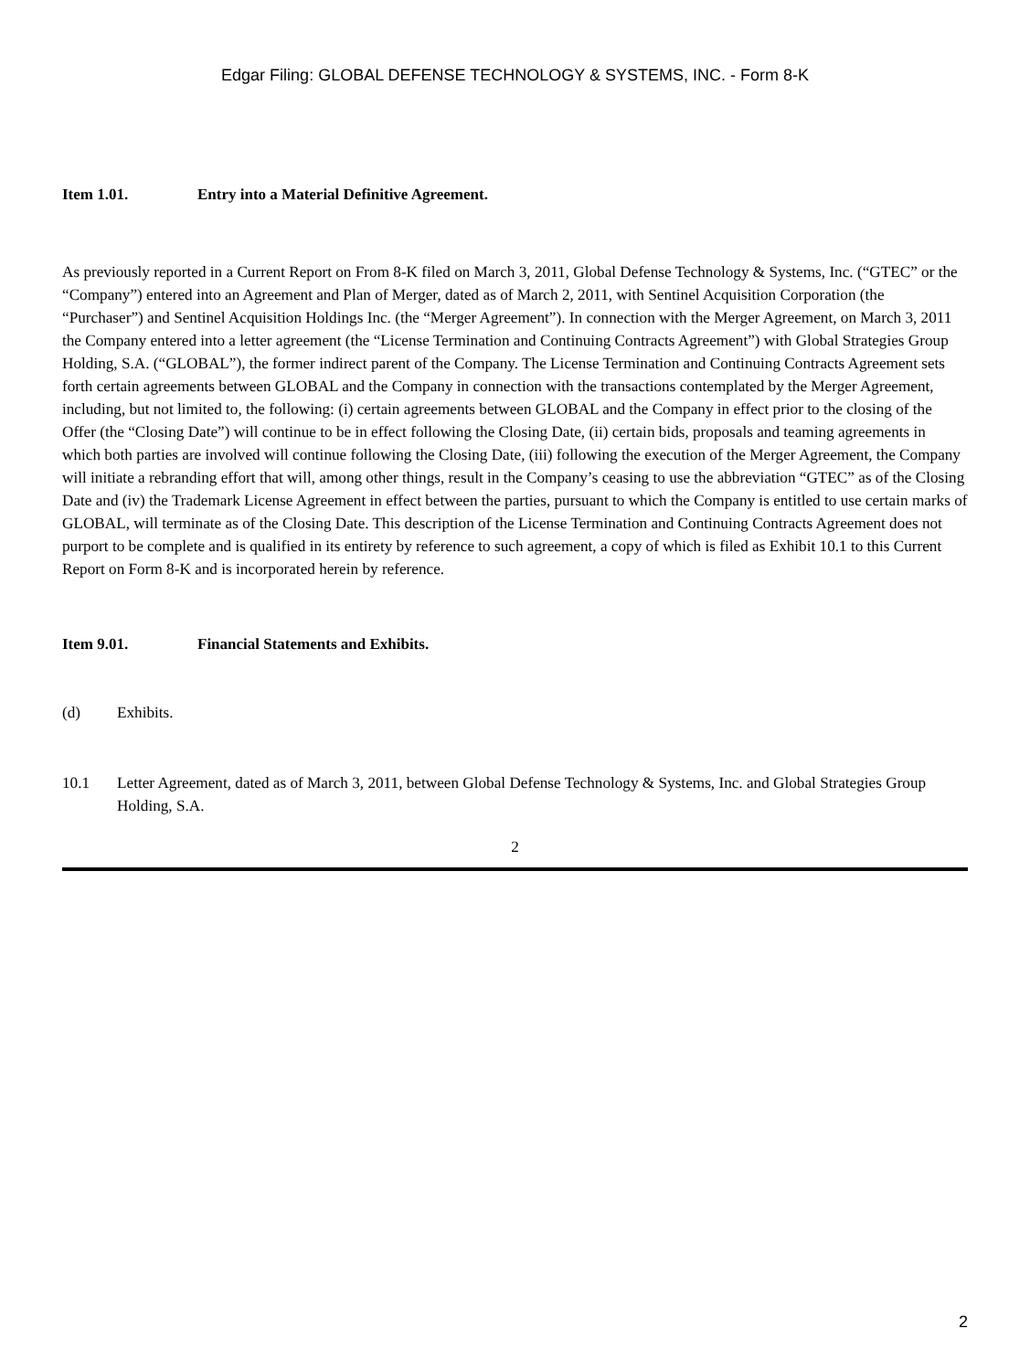Edgar Filing: GLOBAL DEFENSE TECHNOLOGY & SYSTEMS, INC. - Form 8-K
Item 1.01. Entry into a Material Definitive Agreement.
As previously reported in a Current Report on From 8-K filed on March 3, 2011, Global Defense Technology & Systems, Inc. (“GTEC” or the “Company”) entered into an Agreement and Plan of Merger, dated as of March 2, 2011, with Sentinel Acquisition Corporation (the “Purchaser”) and Sentinel Acquisition Holdings Inc. (the “Merger Agreement”). In connection with the Merger Agreement, on March 3, 2011 the Company entered into a letter agreement (the “License Termination and Continuing Contracts Agreement”) with Global Strategies Group Holding, S.A. (“GLOBAL”), the former indirect parent of the Company. The License Termination and Continuing Contracts Agreement sets forth certain agreements between GLOBAL and the Company in connection with the transactions contemplated by the Merger Agreement, including, but not limited to, the following: (i) certain agreements between GLOBAL and the Company in effect prior to the closing of the Offer (the “Closing Date”) will continue to be in effect following the Closing Date, (ii) certain bids, proposals and teaming agreements in which both parties are involved will continue following the Closing Date, (iii) following the execution of the Merger Agreement, the Company will initiate a rebranding effort that will, among other things, result in the Company’s ceasing to use the abbreviation “GTEC” as of the Closing Date and (iv) the Trademark License Agreement in effect between the parties, pursuant to which the Company is entitled to use certain marks of GLOBAL, will terminate as of the Closing Date. This description of the License Termination and Continuing Contracts Agreement does not purport to be complete and is qualified in its entirety by reference to such agreement, a copy of which is filed as Exhibit 10.1 to this Current Report on Form 8-K and is incorporated herein by reference.
Item 9.01. Financial Statements and Exhibits.
(d) Exhibits.
10.1 Letter Agreement, dated as of March 3, 2011, between Global Defense Technology & Systems, Inc. and Global Strategies Group Holding, S.A.
2
2